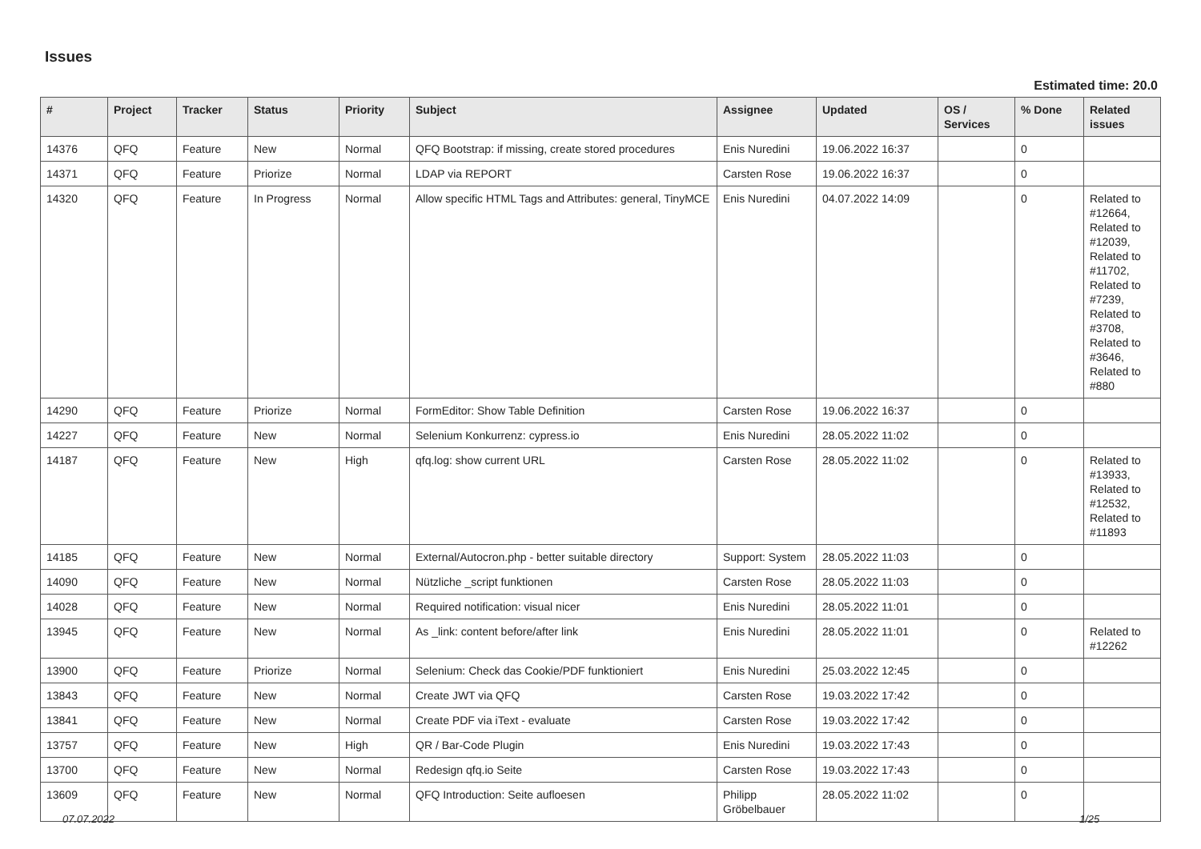Issues
Estimated time: 20.0
| # | Project | Tracker | Status | Priority | Subject | Assignee | Updated | OS / Services | % Done | Related issues |
| --- | --- | --- | --- | --- | --- | --- | --- | --- | --- | --- |
| 14376 | QFQ | Feature | New | Normal | QFQ Bootstrap: if missing, create stored procedures | Enis Nuredini | 19.06.2022 16:37 | | 0 | |
| 14371 | QFQ | Feature | Priorize | Normal | LDAP via REPORT | Carsten Rose | 19.06.2022 16:37 | | 0 | |
| 14320 | QFQ | Feature | In Progress | Normal | Allow specific HTML Tags and Attributes: general, TinyMCE | Enis Nuredini | 04.07.2022 14:09 | | 0 | Related to #12664, Related to #12039, Related to #11702, Related to #7239, Related to #3708, Related to #3646, Related to #880 |
| 14290 | QFQ | Feature | Priorize | Normal | FormEditor: Show Table Definition | Carsten Rose | 19.06.2022 16:37 | | 0 | |
| 14227 | QFQ | Feature | New | Normal | Selenium Konkurrenz: cypress.io | Enis Nuredini | 28.05.2022 11:02 | | 0 | |
| 14187 | QFQ | Feature | New | High | qfq.log: show current URL | Carsten Rose | 28.05.2022 11:02 | | 0 | Related to #13933, Related to #12532, Related to #11893 |
| 14185 | QFQ | Feature | New | Normal | External/Autocron.php - better suitable directory | Support: System | 28.05.2022 11:03 | | 0 | |
| 14090 | QFQ | Feature | New | Normal | Nützliche _script funktionen | Carsten Rose | 28.05.2022 11:03 | | 0 | |
| 14028 | QFQ | Feature | New | Normal | Required notification: visual nicer | Enis Nuredini | 28.05.2022 11:01 | | 0 | |
| 13945 | QFQ | Feature | New | Normal | As _link: content before/after link | Enis Nuredini | 28.05.2022 11:01 | | 0 | Related to #12262 |
| 13900 | QFQ | Feature | Priorize | Normal | Selenium: Check das Cookie/PDF funktioniert | Enis Nuredini | 25.03.2022 12:45 | | 0 | |
| 13843 | QFQ | Feature | New | Normal | Create JWT via QFQ | Carsten Rose | 19.03.2022 17:42 | | 0 | |
| 13841 | QFQ | Feature | New | Normal | Create PDF via iText - evaluate | Carsten Rose | 19.03.2022 17:42 | | 0 | |
| 13757 | QFQ | Feature | New | High | QR / Bar-Code Plugin | Enis Nuredini | 19.03.2022 17:43 | | 0 | |
| 13700 | QFQ | Feature | New | Normal | Redesign qfq.io Seite | Carsten Rose | 19.03.2022 17:43 | | 0 | |
| 13609 | QFQ | Feature | New | Normal | QFQ Introduction: Seite aufloesen | Philipp Gröbelbauer | 28.05.2022 11:02 | | 0 | |
07.07.2022 1/25